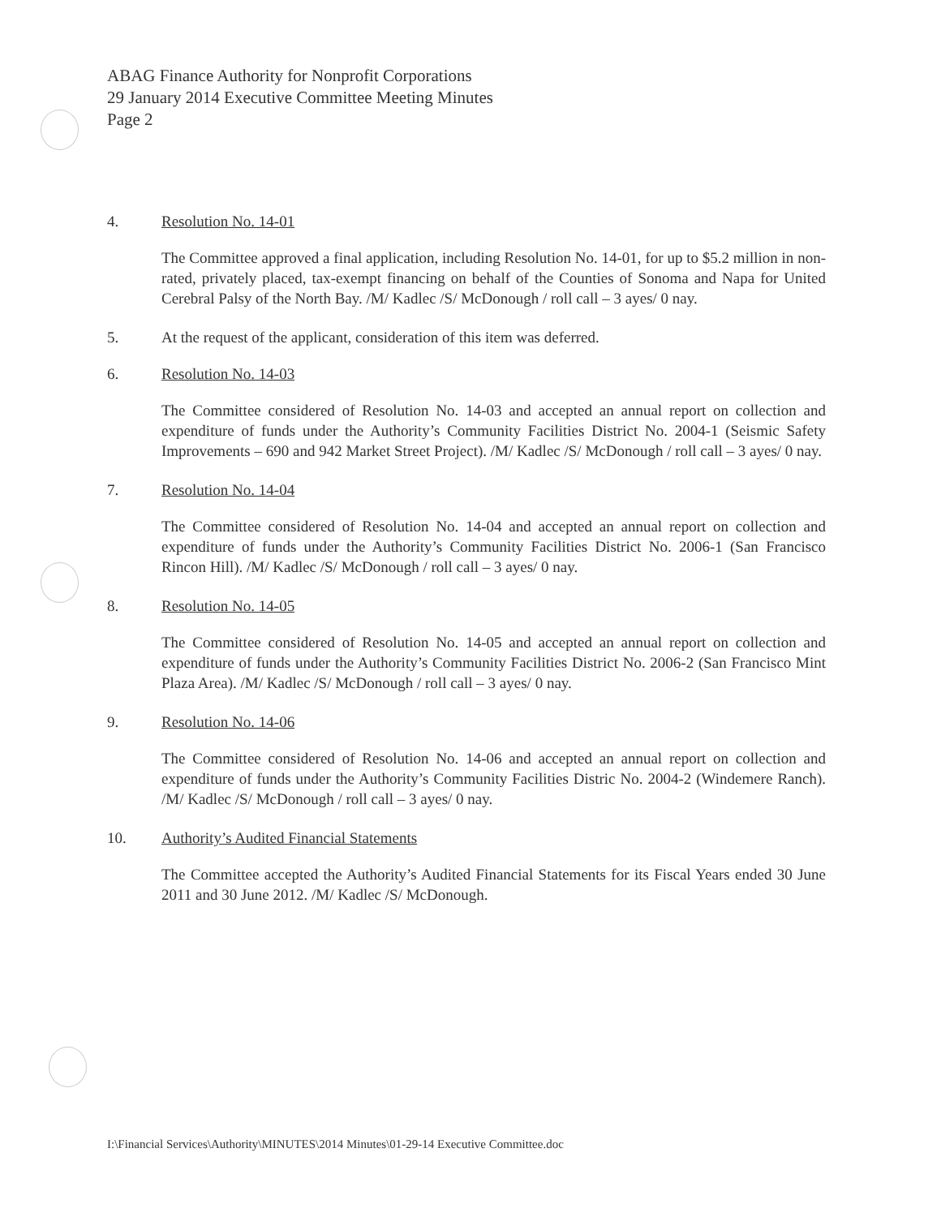ABAG Finance Authority for Nonprofit Corporations
29 January 2014 Executive Committee Meeting Minutes
Page 2
4. Resolution No. 14-01
The Committee approved a final application, including Resolution No. 14-01, for up to $5.2 million in non-rated, privately placed, tax-exempt financing on behalf of the Counties of Sonoma and Napa for United Cerebral Palsy of the North Bay. /M/ Kadlec /S/ McDonough / roll call – 3 ayes/ 0 nay.
5. At the request of the applicant, consideration of this item was deferred.
6. Resolution No. 14-03
The Committee considered of Resolution No. 14-03 and accepted an annual report on collection and expenditure of funds under the Authority’s Community Facilities District No. 2004-1 (Seismic Safety Improvements – 690 and 942 Market Street Project). /M/ Kadlec /S/ McDonough / roll call – 3 ayes/ 0 nay.
7. Resolution No. 14-04
The Committee considered of Resolution No. 14-04 and accepted an annual report on collection and expenditure of funds under the Authority’s Community Facilities District No. 2006-1 (San Francisco Rincon Hill). /M/ Kadlec /S/ McDonough / roll call – 3 ayes/ 0 nay.
8. Resolution No. 14-05
The Committee considered of Resolution No. 14-05 and accepted an annual report on collection and expenditure of funds under the Authority’s Community Facilities District No. 2006-2 (San Francisco Mint Plaza Area). /M/ Kadlec /S/ McDonough / roll call – 3 ayes/ 0 nay.
9. Resolution No. 14-06
The Committee considered of Resolution No. 14-06 and accepted an annual report on collection and expenditure of funds under the Authority’s Community Facilities Distric No. 2004-2 (Windemere Ranch). /M/ Kadlec /S/ McDonough / roll call – 3 ayes/ 0 nay.
10. Authority’s Audited Financial Statements
The Committee accepted the Authority’s Audited Financial Statements for its Fiscal Years ended 30 June 2011 and 30 June 2012. /M/ Kadlec /S/ McDonough.
I:\Financial Services\Authority\MINUTES\2014 Minutes\01-29-14 Executive Committee.doc